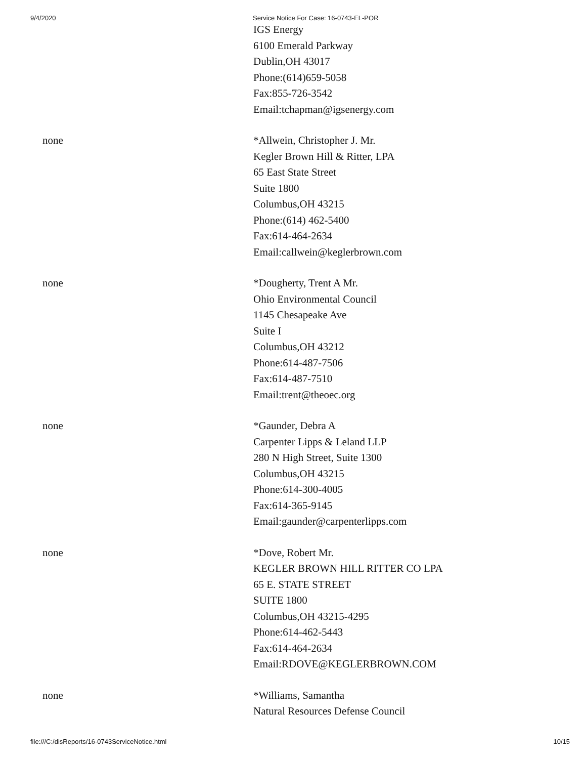9/4/2020 Service Notice For Case: 16-0743-EL-POR
| | IGS Energy 6100 Emerald Parkway Dublin,OH 43017 Phone:(614)659-5058 Fax:855-726-3542 Email:tchapman@igsenergy.com |
| none | *Allwein, Christopher J. Mr. Kegler Brown Hill & Ritter, LPA 65 East State Street Suite 1800 Columbus,OH 43215 Phone:(614) 462-5400 Fax:614-464-2634 Email:callwein@keglerbrown.com |
| none | *Dougherty, Trent A Mr. Ohio Environmental Council 1145 Chesapeake Ave Suite I Columbus,OH 43212 Phone:614-487-7506 Fax:614-487-7510 Email:trent@theoec.org |
| none | *Gaunder, Debra A Carpenter Lipps & Leland LLP 280 N High Street, Suite 1300 Columbus,OH 43215 Phone:614-300-4005 Fax:614-365-9145 Email:gaunder@carpenterlipps.com |
| none | *Dove, Robert Mr. KEGLER BROWN HILL RITTER CO LPA 65 E. STATE STREET SUITE 1800 Columbus,OH 43215-4295 Phone:614-462-5443 Fax:614-464-2634 Email:RDOVE@KEGLERBROWN.COM |
| none | *Williams, Samantha Natural Resources Defense Council |
file:///C:/disReports/16-0743ServiceNotice.html 10/15